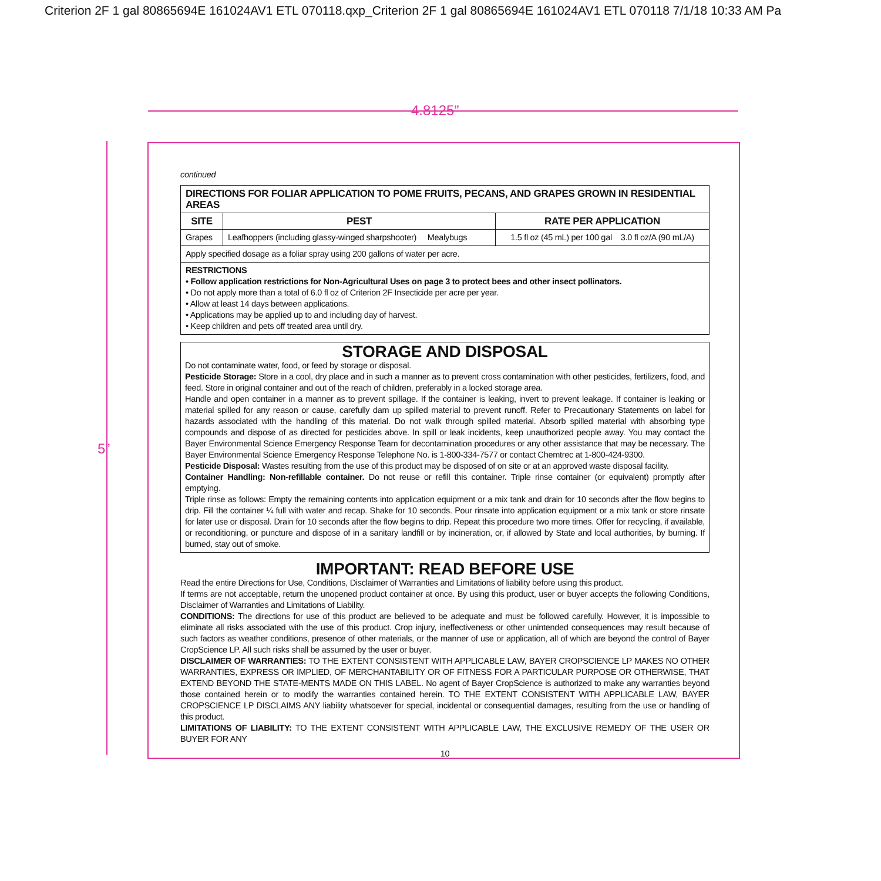Criterion 2F 1 gal 80865694E 161024AV1 ETL 070118.qxp_Criterion 2F 1 gal 80865694E 161024AV1 ETL 070118 7/1/18 10:33 AM Pa
4.8125”
5”
continued
| DIRECTIONS FOR FOLIAR APPLICATION TO POME FRUITS, PECANS, AND GRAPES GROWN IN RESIDENTIAL AREAS | | |
| --- | --- | --- |
| SITE | PEST | RATE PER APPLICATION |
| Grapes | Leafhoppers (including glassy-winged sharpshooter) Mealybugs | 1.5 fl oz (45 mL) per 100 gal 3.0 fl oz/A (90 mL/A) |
| Apply specified dosage as a foliar spray using 200 gallons of water per acre. | | |
| RESTRICTIONS • Follow application restrictions for Non-Agricultural Uses on page 3 to protect bees and other insect pollinators. • Do not apply more than a total of 6.0 fl oz of Criterion 2F Insecticide per acre per year. • Allow at least 14 days between applications. • Applications may be applied up to and including day of harvest. • Keep children and pets off treated area until dry. | | |
STORAGE AND DISPOSAL
Do not contaminate water, food, or feed by storage or disposal.
Pesticide Storage: Store in a cool, dry place and in such a manner as to prevent cross contamination with other pesticides, fertilizers, food, and feed. Store in original container and out of the reach of children, preferably in a locked storage area.
Handle and open container in a manner as to prevent spillage. If the container is leaking, invert to prevent leakage. If container is leaking or material spilled for any reason or cause, carefully dam up spilled material to prevent runoff. Refer to Precautionary Statements on label for hazards associated with the handling of this material. Do not walk through spilled material. Absorb spilled material with absorbing type compounds and dispose of as directed for pesticides above. In spill or leak incidents, keep unauthorized people away. You may contact the Bayer Environmental Science Emergency Response Team for decontamination procedures or any other assistance that may be necessary. The Bayer Environmental Science Emergency Response Telephone No. is 1-800-334-7577 or contact Chemtrec at 1-800-424-9300.
Pesticide Disposal: Wastes resulting from the use of this product may be disposed of on site or at an approved waste disposal facility.
Container Handling: Non-refillable container. Do not reuse or refill this container. Triple rinse container (or equivalent) promptly after emptying.
Triple rinse as follows: Empty the remaining contents into application equipment or a mix tank and drain for 10 seconds after the flow begins to drip. Fill the container ¼ full with water and recap. Shake for 10 seconds. Pour rinsate into application equipment or a mix tank or store rinsate for later use or disposal. Drain for 10 seconds after the flow begins to drip. Repeat this procedure two more times. Offer for recycling, if available, or reconditioning, or puncture and dispose of in a sanitary landfill or by incineration, or, if allowed by State and local authorities, by burning. If burned, stay out of smoke.
IMPORTANT: READ BEFORE USE
Read the entire Directions for Use, Conditions, Disclaimer of Warranties and Limitations of liability before using this product.
If terms are not acceptable, return the unopened product container at once. By using this product, user or buyer accepts the following Conditions, Disclaimer of Warranties and Limitations of Liability.
CONDITIONS: The directions for use of this product are believed to be adequate and must be followed carefully. However, it is impossible to eliminate all risks associated with the use of this product. Crop injury, ineffectiveness or other unintended consequences may result because of such factors as weather conditions, presence of other materials, or the manner of use or application, all of which are beyond the control of Bayer CropScience LP. All such risks shall be assumed by the user or buyer.
DISCLAIMER OF WARRANTIES: TO THE EXTENT CONSISTENT WITH APPLICABLE LAW, BAYER CROPSCIENCE LP MAKES NO OTHER WARRANTIES, EXPRESS OR IMPLIED, OF MERCHANTABILITY OR OF FITNESS FOR A PARTICULAR PURPOSE OR OTHERWISE, THAT EXTEND BEYOND THE STATE-MENTS MADE ON THIS LABEL. No agent of Bayer CropScience is authorized to make any warranties beyond those contained herein or to modify the warranties contained herein. TO THE EXTENT CONSISTENT WITH APPLICABLE LAW, BAYER CROPSCIENCE LP DISCLAIMS ANY liability whatsoever for special, incidental or consequential damages, resulting from the use or handling of this product.
LIMITATIONS OF LIABILITY: TO THE EXTENT CONSISTENT WITH APPLICABLE LAW, THE EXCLUSIVE REMEDY OF THE USER OR BUYER FOR ANY
10